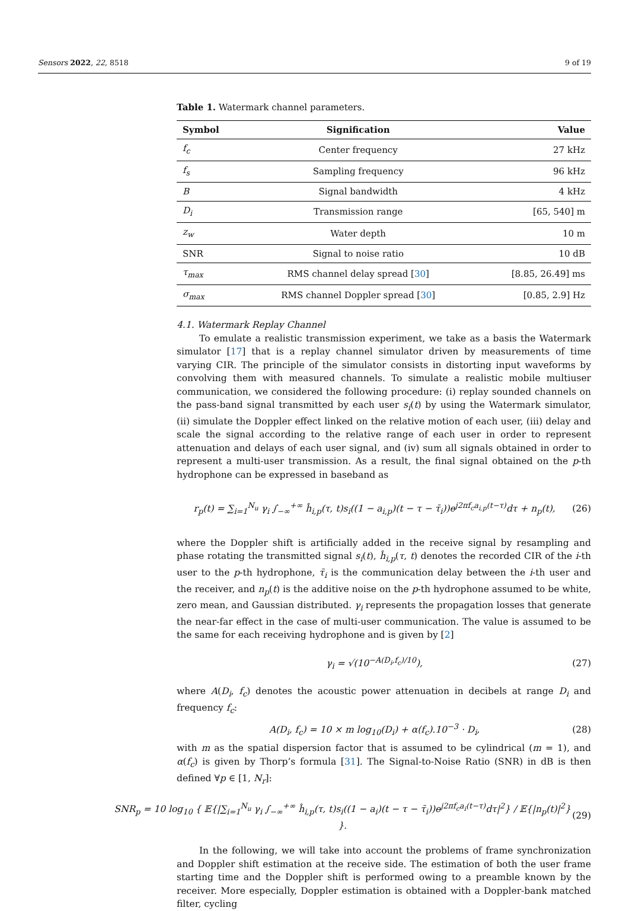Sensors 2022, 22, 8518 9 of 19
Table 1. Watermark channel parameters.
| Symbol | Signification | Value |
| --- | --- | --- |
| f<sub>c</sub> | Center frequency | 27 kHz |
| f<sub>s</sub> | Sampling frequency | 96 kHz |
| B | Signal bandwidth | 4 kHz |
| D<sub>i</sub> | Transmission range | [65, 540] m |
| z<sub>w</sub> | Water depth | 10 m |
| SNR | Signal to noise ratio | 10 dB |
| τ<sub>max</sub> | RMS channel delay spread [ 30 ] | [8.85, 26.49] ms |
| σ<sub>max</sub> | RMS channel Doppler spread [ 30 ] | [0.85, 2.9] Hz |
4.1. Watermark Replay Channel
To emulate a realistic transmission experiment, we take as a basis the Watermark simulator [17] that is a replay channel simulator driven by measurements of time varying CIR. The principle of the simulator consists in distorting input waveforms by convolving them with measured channels. To simulate a realistic mobile multiuser communication, we considered the following procedure: (i) replay sounded channels on the pass-band signal transmitted by each user s<sub>i</sub>(t) by using the Watermark simulator, (ii) simulate the Doppler effect linked on the relative motion of each user, (iii) delay and scale the signal according to the relative range of each user in order to represent attenuation and delays of each user signal, and (iv) sum all signals obtained in order to represent a multi-user transmission. As a result, the final signal obtained on the p-th hydrophone can be expressed in baseband as
r<sub>p</sub>(t) = ∑<sub>i=1</sub><sup>N<sub>u</sub></sup> γ<sub>i</sub> ∫<sub>−∞</sub><sup>+∞</sup> ĥ<sub>i,p</sub>(τ, t)s<sub>i</sub>((1 − a<sub>i,p</sub>)(t − τ − τ̄<sub>i</sub>))e<sup>j2πf<sub>c</sub>a<sub>i,p</sub>(t−τ)</sup>dτ + n<sub>p</sub>(t), (26)
where the Doppler shift is artificially added in the receive signal by resampling and phase rotating the transmitted signal s<sub>i</sub>(t), ĥ<sub>i,p</sub>(τ, t) denotes the recorded CIR of the i-th user to the p-th hydrophone, τ̄<sub>i</sub> is the communication delay between the i-th user and the receiver, and n<sub>p</sub>(t) is the additive noise on the p-th hydrophone assumed to be white, zero mean, and Gaussian distributed. γ<sub>i</sub> represents the propagation losses that generate the near-far effect in the case of multi-user communication. The value is assumed to be the same for each receiving hydrophone and is given by [2]
γ<sub>i</sub> = √(10<sup>−A(D<sub>i</sub>,f<sub>c</sub>)/10</sup>), (27)
where A(D<sub>i</sub>, f<sub>c</sub>) denotes the acoustic power attenuation in decibels at range D<sub>i</sub> and frequency f<sub>c</sub>:
A(D<sub>i</sub>, f<sub>c</sub>) = 10 × m log<sub>10</sub>(D<sub>i</sub>) + α(f<sub>c</sub>).10<sup>−3</sup> · D<sub>i</sub>, (28)
with m as the spatial dispersion factor that is assumed to be cylindrical (m = 1), and α(f<sub>c</sub>) is given by Thorp’s formula [31]. The Signal-to-Noise Ratio (SNR) in dB is then defined ∀p ∈ [1, N<sub>r</sub>]:
SNR<sub>p</sub> = 10 log<sub>10</sub> { 𝔼{|∑<sub>i=1</sub><sup>N<sub>u</sub></sup> γ<sub>i</sub> ∫<sub>−∞</sub><sup>+∞</sup> ĥ<sub>i,p</sub>(τ, t)s<sub>i</sub>((1 − a<sub>i</sub>)(t − τ − τ̄<sub>i</sub>))e<sup>j2πf<sub>c</sub>a<sub>i</sub>(t−τ)</sup>dτ|<sup>2</sup>} / 𝔼{|n<sub>p</sub>(t)|<sup>2</sup>} }. (29)
In the following, we will take into account the problems of frame synchronization and Doppler shift estimation at the receive side. The estimation of both the user frame starting time and the Doppler shift is performed owing to a preamble known by the receiver. More especially, Doppler estimation is obtained with a Doppler-bank matched filter, cycling